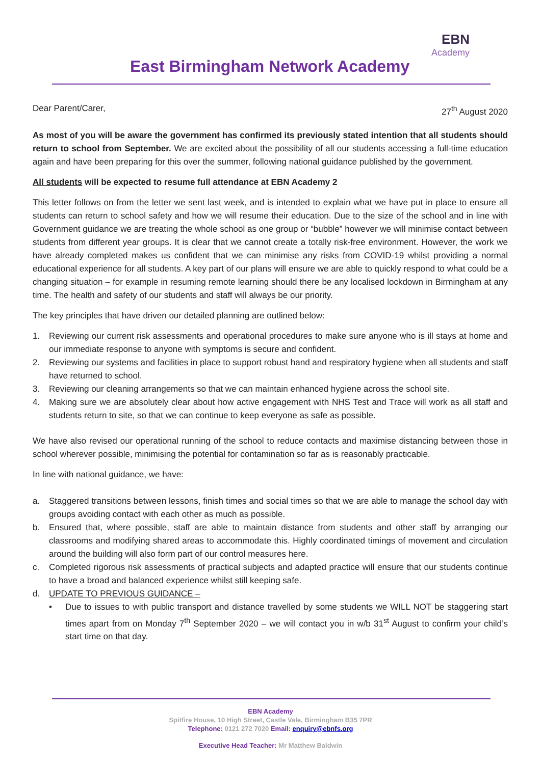EBN
Academy
East Birmingham Network Academy
Dear Parent/Carer, 27<sup>th</sup> August 2020
As most of you will be aware the government has confirmed its previously stated intention that all students should return to school from September. We are excited about the possibility of all our students accessing a full-time education again and have been preparing for this over the summer, following national guidance published by the government.
All students will be expected to resume full attendance at EBN Academy 2
This letter follows on from the letter we sent last week, and is intended to explain what we have put in place to ensure all students can return to school safety and how we will resume their education. Due to the size of the school and in line with Government guidance we are treating the whole school as one group or “bubble” however we will minimise contact between students from different year groups. It is clear that we cannot create a totally risk-free environment. However, the work we have already completed makes us confident that we can minimise any risks from COVID-19 whilst providing a normal educational experience for all students. A key part of our plans will ensure we are able to quickly respond to what could be a changing situation – for example in resuming remote learning should there be any localised lockdown in Birmingham at any time. The health and safety of our students and staff will always be our priority.
The key principles that have driven our detailed planning are outlined below:
1. Reviewing our current risk assessments and operational procedures to make sure anyone who is ill stays at home and our immediate response to anyone with symptoms is secure and confident.
2. Reviewing our systems and facilities in place to support robust hand and respiratory hygiene when all students and staff have returned to school.
3. Reviewing our cleaning arrangements so that we can maintain enhanced hygiene across the school site.
4. Making sure we are absolutely clear about how active engagement with NHS Test and Trace will work as all staff and students return to site, so that we can continue to keep everyone as safe as possible.
We have also revised our operational running of the school to reduce contacts and maximise distancing between those in school wherever possible, minimising the potential for contamination so far as is reasonably practicable.
In line with national guidance, we have:
a. Staggered transitions between lessons, finish times and social times so that we are able to manage the school day with groups avoiding contact with each other as much as possible.
b. Ensured that, where possible, staff are able to maintain distance from students and other staff by arranging our classrooms and modifying shared areas to accommodate this. Highly coordinated timings of movement and circulation around the building will also form part of our control measures here.
c. Completed rigorous risk assessments of practical subjects and adapted practice will ensure that our students continue to have a broad and balanced experience whilst still keeping safe.
d. UPDATE TO PREVIOUS GUIDANCE –
• Due to issues to with public transport and distance travelled by some students we WILL NOT be staggering start times apart from on Monday 7<sup>th</sup> September 2020 – we will contact you in w/b 31<sup>st</sup> August to confirm your child’s start time on that day.
EBN Academy
Spitfire House, 10 High Street, Castle Vale, Birmingham B35 7PR
Telephone: 0121 272 7020 Email: enquiry@ebnfs.org
Executive Head Teacher: Mr Matthew Baldwin